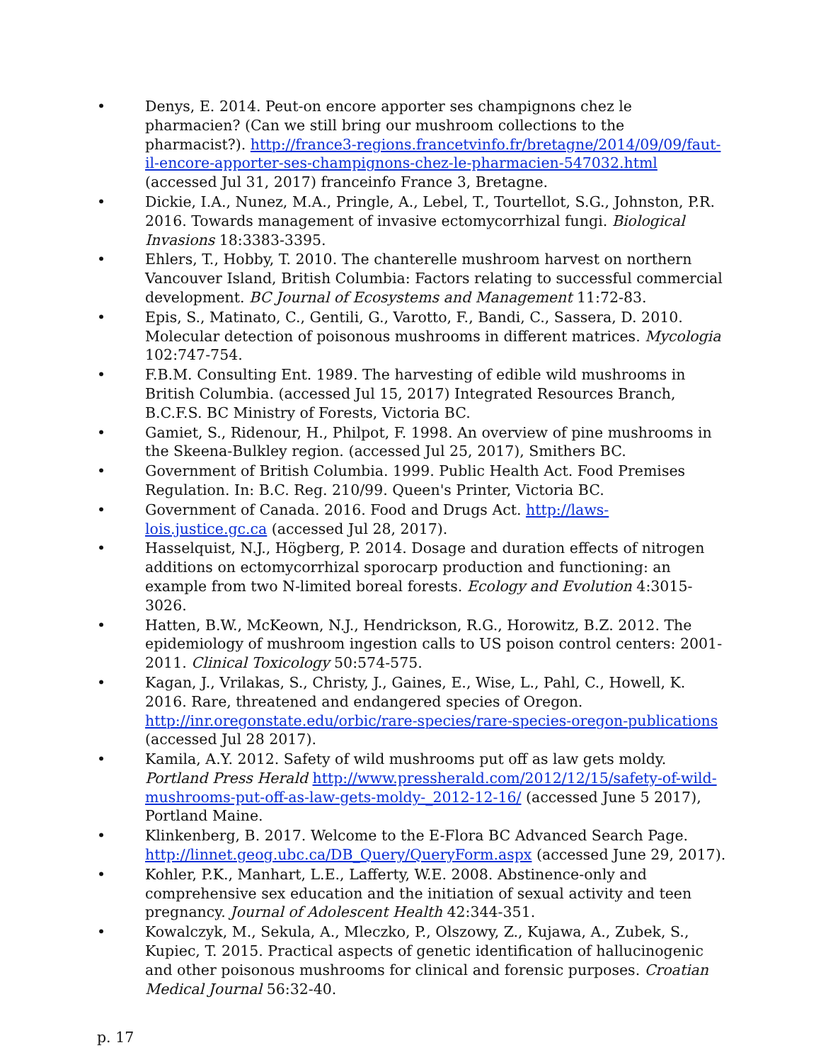• Denys, E. 2014. Peut-on encore apporter ses champignons chez le pharmacien? (Can we still bring our mushroom collections to the pharmacist?). http://france3-regions.francetvinfo.fr/bretagne/2014/09/09/faut-il-encore-apporter-ses-champignons-chez-le-pharmacien-547032.html (accessed Jul 31, 2017) franceinfo France 3, Bretagne.
• Dickie, I.A., Nunez, M.A., Pringle, A., Lebel, T., Tourtellot, S.G., Johnston, P.R. 2016. Towards management of invasive ectomycorrhizal fungi. Biological Invasions 18:3383-3395.
• Ehlers, T., Hobby, T. 2010. The chanterelle mushroom harvest on northern Vancouver Island, British Columbia: Factors relating to successful commercial development. BC Journal of Ecosystems and Management 11:72-83.
• Epis, S., Matinato, C., Gentili, G., Varotto, F., Bandi, C., Sassera, D. 2010. Molecular detection of poisonous mushrooms in different matrices. Mycologia 102:747-754.
• F.B.M. Consulting Ent. 1989. The harvesting of edible wild mushrooms in British Columbia. (accessed Jul 15, 2017) Integrated Resources Branch, B.C.F.S. BC Ministry of Forests, Victoria BC.
• Gamiet, S., Ridenour, H., Philpot, F. 1998. An overview of pine mushrooms in the Skeena-Bulkley region. (accessed Jul 25, 2017), Smithers BC.
• Government of British Columbia. 1999. Public Health Act. Food Premises Regulation. In: B.C. Reg. 210/99. Queen's Printer, Victoria BC.
• Government of Canada. 2016. Food and Drugs Act. http://laws-lois.justice.gc.ca (accessed Jul 28, 2017).
• Hasselquist, N.J., Högberg, P. 2014. Dosage and duration effects of nitrogen additions on ectomycorrhizal sporocarp production and functioning: an example from two N-limited boreal forests. Ecology and Evolution 4:3015-3026.
• Hatten, B.W., McKeown, N.J., Hendrickson, R.G., Horowitz, B.Z. 2012. The epidemiology of mushroom ingestion calls to US poison control centers: 2001-2011. Clinical Toxicology 50:574-575.
• Kagan, J., Vrilakas, S., Christy, J., Gaines, E., Wise, L., Pahl, C., Howell, K. 2016. Rare, threatened and endangered species of Oregon. http://inr.oregonstate.edu/orbic/rare-species/rare-species-oregon-publications (accessed Jul 28 2017).
• Kamila, A.Y. 2012. Safety of wild mushrooms put off as law gets moldy. Portland Press Herald http://www.pressherald.com/2012/12/15/safety-of-wild-mushrooms-put-off-as-law-gets-moldy-_2012-12-16/ (accessed June 5 2017), Portland Maine.
• Klinkenberg, B. 2017. Welcome to the E-Flora BC Advanced Search Page. http://linnet.geog.ubc.ca/DB_Query/QueryForm.aspx (accessed June 29, 2017).
• Kohler, P.K., Manhart, L.E., Lafferty, W.E. 2008. Abstinence-only and comprehensive sex education and the initiation of sexual activity and teen pregnancy. Journal of Adolescent Health 42:344-351.
• Kowalczyk, M., Sekula, A., Mleczko, P., Olszowy, Z., Kujawa, A., Zubek, S., Kupiec, T. 2015. Practical aspects of genetic identification of hallucinogenic and other poisonous mushrooms for clinical and forensic purposes. Croatian Medical Journal 56:32-40.
p. 17